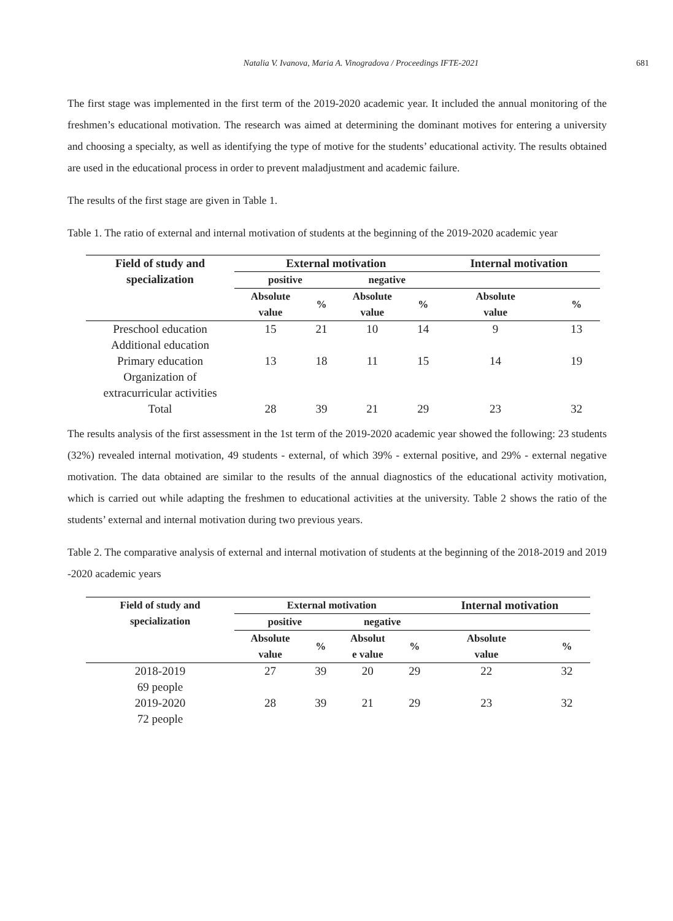Natalia V. Ivanova, Maria A. Vinogradova / Proceedings IFTE-2021
681
The first stage was implemented in the first term of the 2019-2020 academic year. It included the annual monitoring of the freshmen’s educational motivation. The research was aimed at determining the dominant motives for entering a university and choosing a specialty, as well as identifying the type of motive for the students’ educational activity. The results obtained are used in the educational process in order to prevent maladjustment and academic failure.
The results of the first stage are given in Table 1.
Table 1. The ratio of external and internal motivation of students at the beginning of the 2019-2020 academic year
| Field of study and specialization | External motivation | | | | Internal motivation | |
| --- | --- | --- | --- | --- | --- | --- |
| | positive | | negative | | | |
| | Absolute value | % | Absolute value | % | Absolute value | % |
| Preschool education Additional education | 15 | 21 | 10 | 14 | 9 | 13 |
| Primary education Organization of extracurricular activities | 13 | 18 | 11 | 15 | 14 | 19 |
| Total | 28 | 39 | 21 | 29 | 23 | 32 |
The results analysis of the first assessment in the 1st term of the 2019-2020 academic year showed the following: 23 students (32%) revealed internal motivation, 49 students - external, of which 39% - external positive, and 29% - external negative motivation. The data obtained are similar to the results of the annual diagnostics of the educational activity motivation, which is carried out while adapting the freshmen to educational activities at the university. Table 2 shows the ratio of the students’ external and internal motivation during two previous years.
Table 2. The comparative analysis of external and internal motivation of students at the beginning of the 2018-2019 and 2019 -2020 academic years
| Field of study and specialization | External motivation | | | | Internal motivation | |
| --- | --- | --- | --- | --- | --- | --- |
| | positive | | negative | | | |
| | Absolute value | % | Absolut e value | % | Absolute value | % |
| 2018-2019 69 people | 27 | 39 | 20 | 29 | 22 | 32 |
| 2019-2020 72 people | 28 | 39 | 21 | 29 | 23 | 32 |